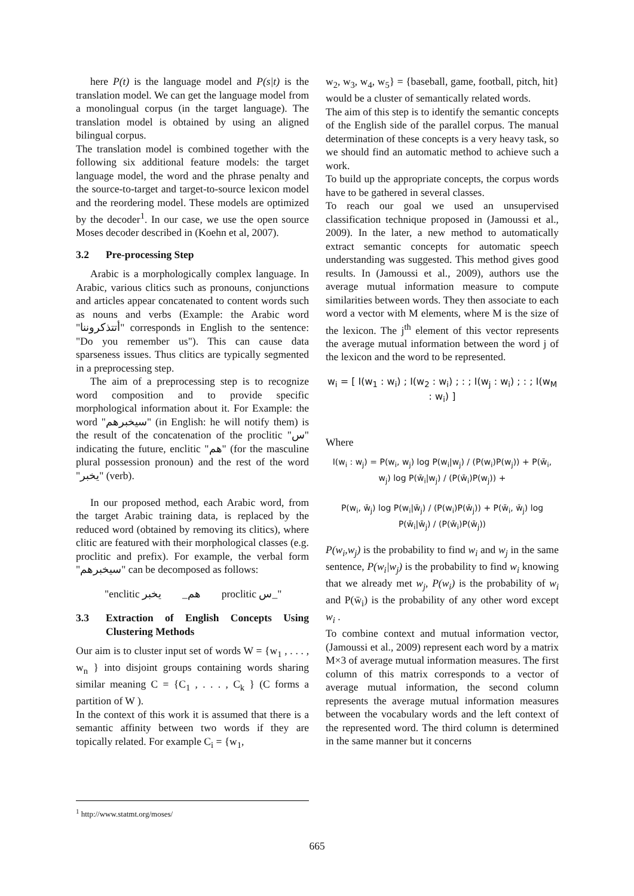here P(t) is the language model and P(s|t) is the translation model. We can get the language model from a monolingual corpus (in the target language). The translation model is obtained by using an aligned bilingual corpus.
The translation model is combined together with the following six additional feature models: the target language model, the word and the phrase penalty and the source-to-target and target-to-source lexicon model and the reordering model. These models are optimized by the decoder<sup>1</sup>. In our case, we use the open source Moses decoder described in (Koehn et al, 2007).
3.2 Pre-processing Step
Arabic is a morphologically complex language. In Arabic, various clitics such as pronouns, conjunctions and articles appear concatenated to content words such as nouns and verbs (Example: the Arabic word "أتتذكروننا" corresponds in English to the sentence: "Do you remember us"). This can cause data sparseness issues. Thus clitics are typically segmented in a preprocessing step.
The aim of a preprocessing step is to recognize word composition and to provide specific morphological information about it. For Example: the word "سيخبرهم" (in English: he will notify them) is the result of the concatenation of the proclitic "س" indicating the future, enclitic "هم" (for the masculine plural possession pronoun) and the rest of the word "يخبر" (verb).
In our proposed method, each Arabic word, from the target Arabic training data, is replaced by the reduced word (obtained by removing its clitics), where clitic are featured with their morphological classes (e.g. proclitic and prefix). For example, the verbal form "سيخبرهم" can be decomposed as follows:
"enclitic هم_ يخبر proclitic س_"
3.3 Extraction of English Concepts Using Clustering Methods
Our aim is to cluster input set of words W = {w<sub>1</sub> , . . . , w<sub>n</sub> } into disjoint groups containing words sharing similar meaning C = {C<sub>1</sub> , . . . , C<sub>k</sub> } (C forms a partition of W ).
In the context of this work it is assumed that there is a semantic affinity between two words if they are topically related. For example C<sub>i</sub> = {w<sub>1</sub>,
w<sub>2</sub>, w<sub>3</sub>, w<sub>4</sub>, w<sub>5</sub>} = {baseball, game, football, pitch, hit} would be a cluster of semantically related words.
The aim of this step is to identify the semantic concepts of the English side of the parallel corpus. The manual determination of these concepts is a very heavy task, so we should find an automatic method to achieve such a work.
To build up the appropriate concepts, the corpus words have to be gathered in several classes.
To reach our goal we used an unsupervised classification technique proposed in (Jamoussi et al., 2009). In the later, a new method to automatically extract semantic concepts for automatic speech understanding was suggested. This method gives good results. In (Jamoussi et al., 2009), authors use the average mutual information measure to compute similarities between words. They then associate to each word a vector with M elements, where M is the size of the lexicon. The j<sup>th</sup> element of this vector represents the average mutual information between the word j of the lexicon and the word to be represented.
w<sub>i</sub> = [ I(w<sub>1</sub> : w<sub>i</sub>) ; I(w<sub>2</sub> : w<sub>i</sub>) ; : ; I(w<sub>j</sub> : w<sub>i</sub>) ; : ; I(w<sub>M</sub> : w<sub>i</sub>) ]
Where
I(w<sub>i</sub> : w<sub>j</sub>) = P(w<sub>i</sub>, w<sub>j</sub>) log P(w<sub>i</sub>|w<sub>j</sub>) / (P(w<sub>i</sub>)P(w<sub>j</sub>)) + P(w̄<sub>i</sub>, w<sub>j</sub>) log P(w̄<sub>i</sub>|w<sub>j</sub>) / (P(w̄<sub>i</sub>)P(w<sub>j</sub>)) +
P(w<sub>i</sub>, w̄<sub>j</sub>) log P(w<sub>i</sub>|w̄<sub>j</sub>) / (P(w<sub>i</sub>)P(w̄<sub>j</sub>)) + P(w̄<sub>i</sub>, w̄<sub>j</sub>) log P(w̄<sub>i</sub>|w̄<sub>j</sub>) / (P(w̄<sub>i</sub>)P(w̄<sub>j</sub>))
P(w<sub>i</sub>,w<sub>j</sub>) is the probability to find w<sub>i</sub> and w<sub>j</sub> in the same sentence, P(w<sub>i</sub>|w<sub>j</sub>) is the probability to find w<sub>i</sub> knowing that we already met w<sub>j</sub>, P(w<sub>i</sub>) is the probability of w<sub>i</sub> and P(w̄<sub>i</sub>) is the probability of any other word except w<sub>i</sub> .
To combine context and mutual information vector, (Jamoussi et al., 2009) represent each word by a matrix M×3 of average mutual information measures. The first column of this matrix corresponds to a vector of average mutual information, the second column represents the average mutual information measures between the vocabulary words and the left context of the represented word. The third column is determined in the same manner but it concerns
<sup>1</sup> http://www.statmt.org/moses/
665